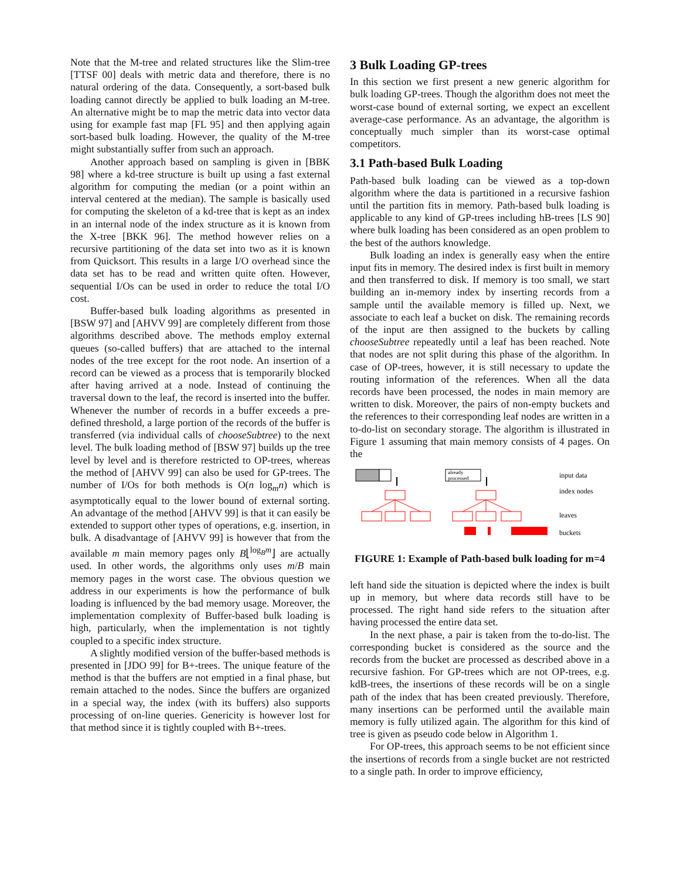Note that the M-tree and related structures like the Slim-tree [TTSF 00] deals with metric data and therefore, there is no natural ordering of the data. Consequently, a sort-based bulk loading cannot directly be applied to bulk loading an M-tree. An alternative might be to map the metric data into vector data using for example fast map [FL 95] and then applying again sort-based bulk loading. However, the quality of the M-tree might substantially suffer from such an approach.
Another approach based on sampling is given in [BBK 98] where a kd-tree structure is built up using a fast external algorithm for computing the median (or a point within an interval centered at the median). The sample is basically used for computing the skeleton of a kd-tree that is kept as an index in an internal node of the index structure as it is known from the X-tree [BKK 96]. The method however relies on a recursive partitioning of the data set into two as it is known from Quicksort. This results in a large I/O overhead since the data set has to be read and written quite often. However, sequential I/Os can be used in order to reduce the total I/O cost.
Buffer-based bulk loading algorithms as presented in [BSW 97] and [AHVV 99] are completely different from those algorithms described above. The methods employ external queues (so-called buffers) that are attached to the internal nodes of the tree except for the root node. An insertion of a record can be viewed as a process that is temporarily blocked after having arrived at a node. Instead of continuing the traversal down to the leaf, the record is inserted into the buffer. Whenever the number of records in a buffer exceeds a pre-defined threshold, a large portion of the records of the buffer is transferred (via individual calls of chooseSubtree) to the next level. The bulk loading method of [BSW 97] builds up the tree level by level and is therefore restricted to OP-trees, whereas the method of [AHVV 99] can also be used for GP-trees. The number of I/Os for both methods is O(n log<sub>m</sub>n) which is asymptotically equal to the lower bound of external sorting. An advantage of the method [AHVV 99] is that it can easily be extended to support other types of operations, e.g. insertion, in bulk. A disadvantage of [AHVV 99] is however that from the available m main memory pages only B⌊<sup>log<sub>B</sub>m</sup>⌋ are actually used. In other words, the algorithms only uses m/B main memory pages in the worst case. The obvious question we address in our experiments is how the performance of bulk loading is influenced by the bad memory usage. Moreover, the implementation complexity of Buffer-based bulk loading is high, particularly, when the implementation is not tightly coupled to a specific index structure.
A slightly modified version of the buffer-based methods is presented in [JDO 99] for B+-trees. The unique feature of the method is that the buffers are not emptied in a final phase, but remain attached to the nodes. Since the buffers are organized in a special way, the index (with its buffers) also supports processing of on-line queries. Genericity is however lost for that method since it is tightly coupled with B+-trees.
3 Bulk Loading GP-trees
In this section we first present a new generic algorithm for bulk loading GP-trees. Though the algorithm does not meet the worst-case bound of external sorting, we expect an excellent average-case performance. As an advantage, the algorithm is conceptually much simpler than its worst-case optimal competitors.
3.1 Path-based Bulk Loading
Path-based bulk loading can be viewed as a top-down algorithm where the data is partitioned in a recursive fashion until the partition fits in memory. Path-based bulk loading is applicable to any kind of GP-trees including hB-trees [LS 90] where bulk loading has been considered as an open problem to the best of the authors knowledge.
Bulk loading an index is generally easy when the entire input fits in memory. The desired index is first built in memory and then transferred to disk. If memory is too small, we start building an in-memory index by inserting records from a sample until the available memory is filled up. Next, we associate to each leaf a bucket on disk. The remaining records of the input are then assigned to the buckets by calling chooseSubtree repeatedly until a leaf has been reached. Note that nodes are not split during this phase of the algorithm. In case of OP-trees, however, it is still necessary to update the routing information of the references. When all the data records have been processed, the nodes in main memory are written to disk. Moreover, the pairs of non-empty buckets and the references to their corresponding leaf nodes are written in a to-do-list on secondary storage. The algorithm is illustrated in Figure 1 assuming that main memory consists of 4 pages. On the
already
processed
input data
index nodes
leaves
buckets
FIGURE 1: Example of Path-based bulk loading for m=4
left hand side the situation is depicted where the index is built up in memory, but where data records still have to be processed. The right hand side refers to the situation after having processed the entire data set.
In the next phase, a pair is taken from the to-do-list. The corresponding bucket is considered as the source and the records from the bucket are processed as described above in a recursive fashion. For GP-trees which are not OP-trees, e.g. kdB-trees, the insertions of these records will be on a single path of the index that has been created previously. Therefore, many insertions can be performed until the available main memory is fully utilized again. The algorithm for this kind of tree is given as pseudo code below in Algorithm 1.
For OP-trees, this approach seems to be not efficient since the insertions of records from a single bucket are not restricted to a single path. In order to improve efficiency,